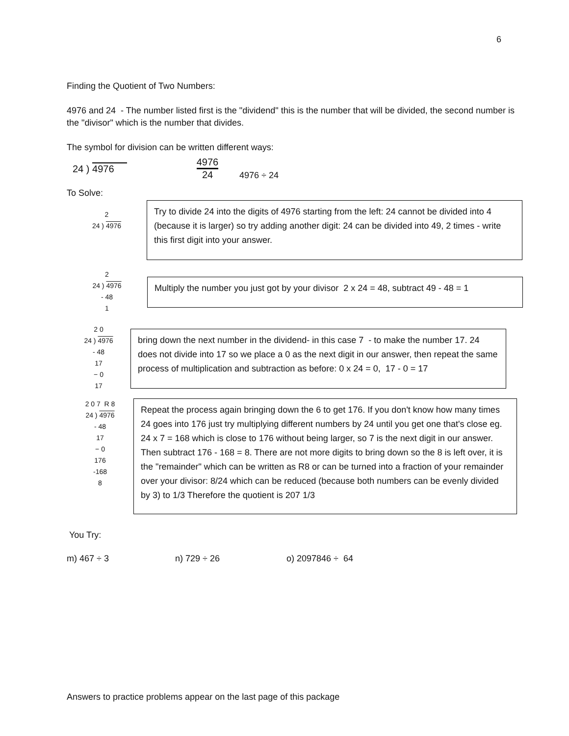6
Finding the Quotient of Two Numbers:
4976 and 24 - The number listed first is the "dividend" this is the number that will be divided, the second number is the "divisor" which is the number that divides.
The symbol for division can be written different ways:
24 ) 4976
4976
24
4976 ÷ 24
To Solve:
2
24 ) 4976
Try to divide 24 into the digits of 4976 starting from the left: 24 cannot be divided into 4 (because it is larger) so try adding another digit: 24 can be divided into 49, 2 times - write this first digit into your answer.
2
24 ) 4976
- 48
1
Multiply the number you just got by your divisor 2 x 24 = 48, subtract 49 - 48 = 1
2 0
24 ) 4976
- 48
17
− 0
17
bring down the next number in the dividend- in this case 7 - to make the number 17. 24 does not divide into 17 so we place a 0 as the next digit in our answer, then repeat the same process of multiplication and subtraction as before: 0 x 24 = 0, 17 - 0 = 17
2 0 7 R 8
24 ) 4976
- 48
17
− 0
176
-168
8
Repeat the process again bringing down the 6 to get 176. If you don't know how many times 24 goes into 176 just try multiplying different numbers by 24 until you get one that's close eg. 24 x 7 = 168 which is close to 176 without being larger, so 7 is the next digit in our answer. Then subtract 176 - 168 = 8. There are not more digits to bring down so the 8 is left over, it is the "remainder" which can be written as R8 or can be turned into a fraction of your remainder over your divisor: 8/24 which can be reduced (because both numbers can be evenly divided by 3) to 1/3 Therefore the quotient is 207 1/3
You Try:
m) 467 ÷ 3 n) 729 ÷ 26 o) 2097846 ÷ 64
Answers to practice problems appear on the last page of this package